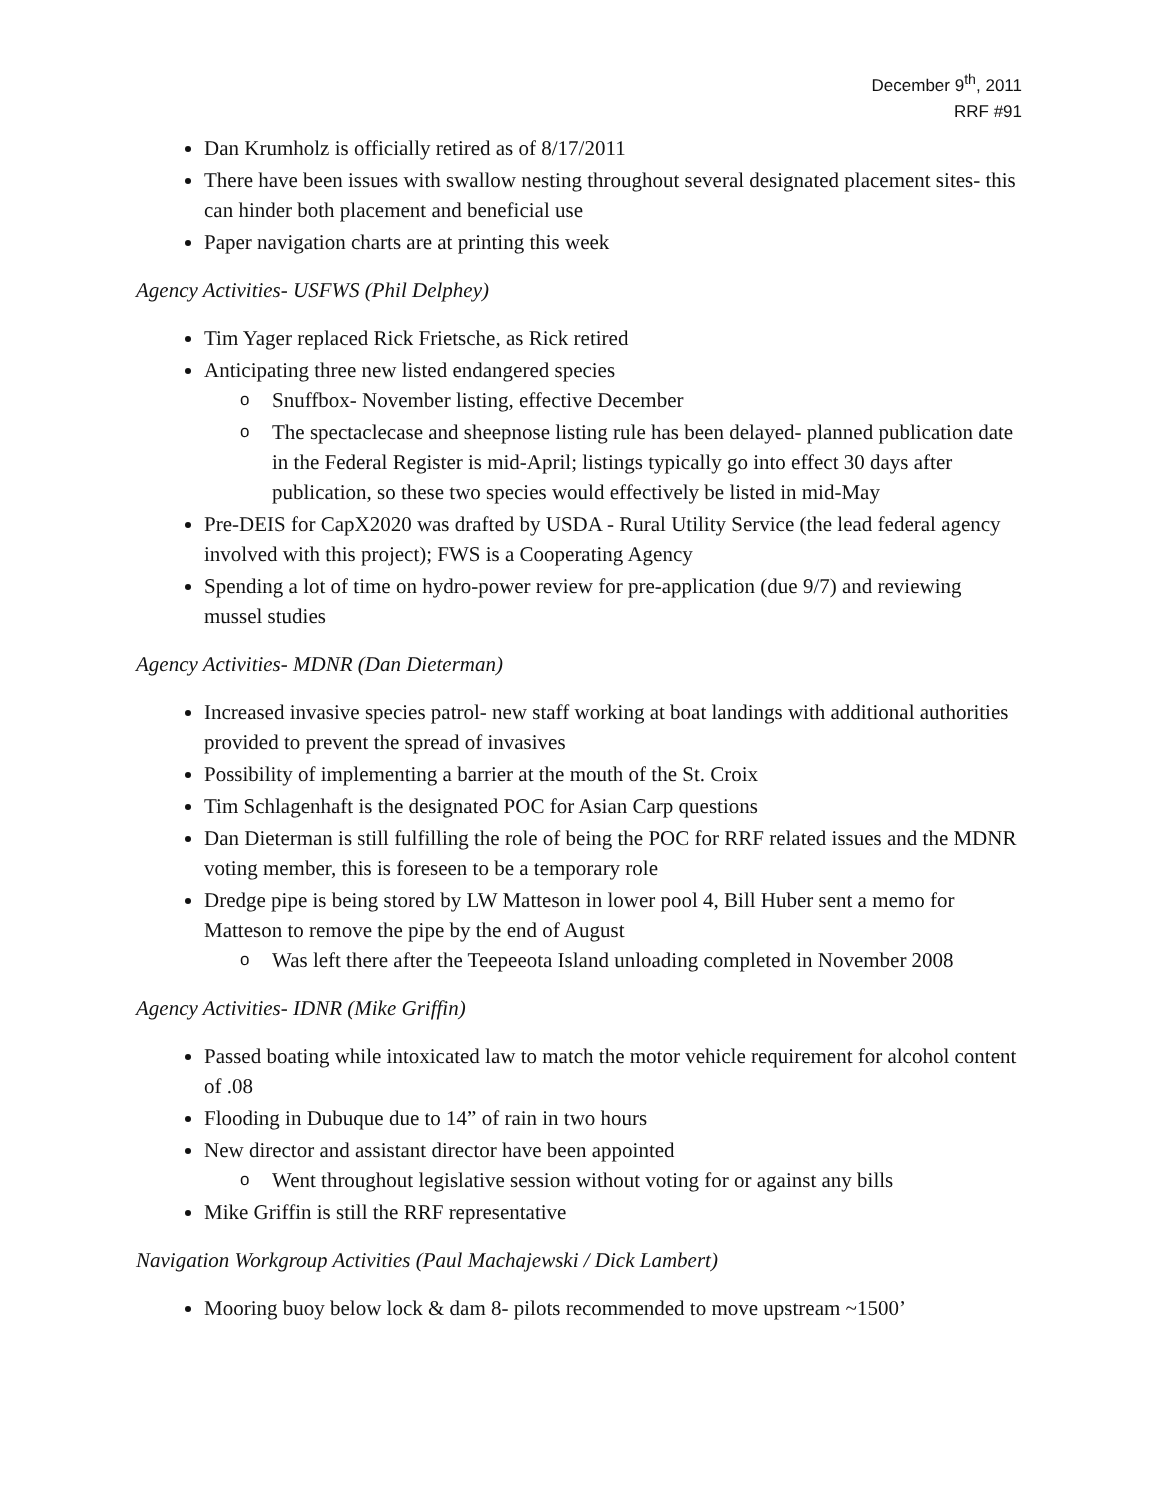December 9<sup>th</sup>, 2011
RRF #91
Dan Krumholz is officially retired as of 8/17/2011
There have been issues with swallow nesting throughout several designated placement sites- this can hinder both placement and beneficial use
Paper navigation charts are at printing this week
Agency Activities- USFWS (Phil Delphey)
Tim Yager replaced Rick Frietsche, as Rick retired
Anticipating three new listed endangered species
o Snuffbox- November listing, effective December
o The spectaclecase and sheepnose listing rule has been delayed- planned publication date in the Federal Register is mid-April; listings typically go into effect 30 days after publication, so these two species would effectively be listed in mid-May
Pre-DEIS for CapX2020 was drafted by USDA - Rural Utility Service (the lead federal agency involved with this project); FWS is a Cooperating Agency
Spending a lot of time on hydro-power review for pre-application (due 9/7) and reviewing mussel studies
Agency Activities- MDNR (Dan Dieterman)
Increased invasive species patrol- new staff working at boat landings with additional authorities provided to prevent the spread of invasives
Possibility of implementing a barrier at the mouth of the St. Croix
Tim Schlagenhaft is the designated POC for Asian Carp questions
Dan Dieterman is still fulfilling the role of being the POC for RRF related issues and the MDNR voting member, this is foreseen to be a temporary role
Dredge pipe is being stored by LW Matteson in lower pool 4, Bill Huber sent a memo for Matteson to remove the pipe by the end of August
o Was left there after the Teepeeota Island unloading completed in November 2008
Agency Activities- IDNR (Mike Griffin)
Passed boating while intoxicated law to match the motor vehicle requirement for alcohol content of .08
Flooding in Dubuque due to 14” of rain in two hours
New director and assistant director have been appointed
o Went throughout legislative session without voting for or against any bills
Mike Griffin is still the RRF representative
Navigation Workgroup Activities (Paul Machajewski / Dick Lambert)
Mooring buoy below lock & dam 8- pilots recommended to move upstream ~1500’